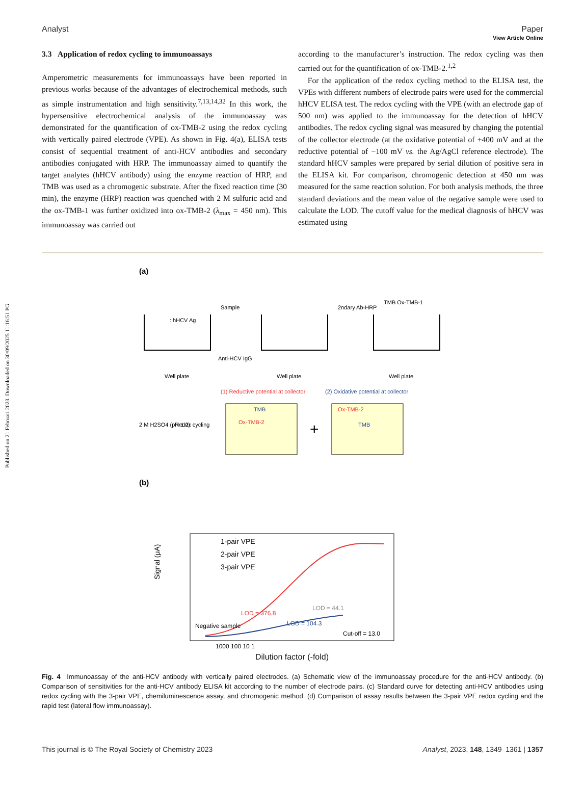Published on 21 Februari 2023. Downloaded on 30/09/2025 11:16:51 PG.
View Article Online
Analyst Paper
3.3 Application of redox cycling to immunoassays
Amperometric measurements for immunoassays have been reported in previous works because of the advantages of electrochemical methods, such as simple instrumentation and high sensitivity.<sup>7,13,14,32</sup> In this work, the hypersensitive electrochemical analysis of the immunoassay was demonstrated for the quantification of ox-TMB-2 using the redox cycling with vertically paired electrode (VPE). As shown in Fig. 4(a), ELISA tests consist of sequential treatment of anti-HCV antibodies and secondary antibodies conjugated with HRP. The immunoassay aimed to quantify the target analytes (hHCV antibody) using the enzyme reaction of HRP, and TMB was used as a chromogenic substrate. After the fixed reaction time (30 min), the enzyme (HRP) reaction was quenched with 2 M sulfuric acid and the ox-TMB-1 was further oxidized into ox-TMB-2 (λ<sub>max</sub> = 450 nm). This immunoassay was carried out
according to the manufacturer’s instruction. The redox cycling was then carried out for the quantification of ox-TMB-2.<sup>1,2</sup>
For the application of the redox cycling method to the ELISA test, the VPEs with different numbers of electrode pairs were used for the commercial hHCV ELISA test. The redox cycling with the VPE (with an electrode gap of 500 nm) was applied to the immunoassay for the detection of hHCV antibodies. The redox cycling signal was measured by changing the potential of the collector electrode (at the oxidative potential of +400 mV and at the reductive potential of −100 mV vs. the Ag/AgCl reference electrode). The standard hHCV samples were prepared by serial dilution of positive sera in the ELISA kit. For comparison, chromogenic detection at 450 nm was measured for the same reaction solution. For both analysis methods, the three standard deviations and the mean value of the negative sample were used to calculate the LOD. The cutoff value for the medical diagnosis of hHCV was estimated using
(a)
: hHCV Ag
Well plate
Sample
Anti-HCV IgG
Well plate
2ndary Ab-HRP
TMB Ox-TMB-1
Well plate
(1) Reductive potential at collector
(2) Oxidative potential at collector
2 M H2SO4 (pH 1.2)
Redox cycling
Ox-TMB-2
TMB
Ox-TMB-2
TMB
+
(b)
Signal (μA)
1-pair VPE
2-pair VPE
3-pair VPE
LOD = 376.8
LOD = 104.3
LOD = 44.1
Negative sample
Cut-off = 13.0
1000 100 10 1
Dilution factor (-fold)
Fig. 4 Immunoassay of the anti-HCV antibody with vertically paired electrodes. (a) Schematic view of the immunoassay procedure for the anti-HCV antibody. (b) Comparison of sensitivities for the anti-HCV antibody ELISA kit according to the number of electrode pairs. (c) Standard curve for detecting anti-HCV antibodies using redox cycling with the 3-pair VPE, chemiluminescence assay, and chromogenic method. (d) Comparison of assay results between the 3-pair VPE redox cycling and the rapid test (lateral flow immunoassay).
This journal is © The Royal Society of Chemistry 2023 Analyst, 2023, 148, 1349–1361 | 1357